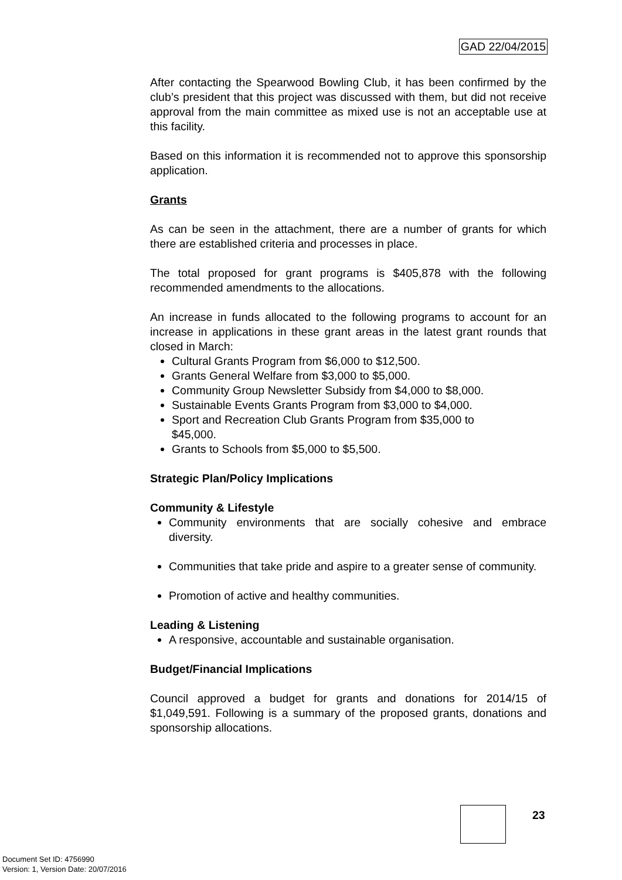GAD 22/04/2015
After contacting the Spearwood Bowling Club, it has been confirmed by the club’s president that this project was discussed with them, but did not receive approval from the main committee as mixed use is not an acceptable use at this facility.
Based on this information it is recommended not to approve this sponsorship application.
Grants
As can be seen in the attachment, there are a number of grants for which there are established criteria and processes in place.
The total proposed for grant programs is $405,878 with the following recommended amendments to the allocations.
An increase in funds allocated to the following programs to account for an increase in applications in these grant areas in the latest grant rounds that closed in March:
Cultural Grants Program from $6,000 to $12,500.
Grants General Welfare from $3,000 to $5,000.
Community Group Newsletter Subsidy from $4,000 to $8,000.
Sustainable Events Grants Program from $3,000 to $4,000.
Sport and Recreation Club Grants Program from $35,000 to
$45,000.
Grants to Schools from $5,000 to $5,500.
Strategic Plan/Policy Implications
Community & Lifestyle
Community environments that are socially cohesive and embrace diversity.
Communities that take pride and aspire to a greater sense of community.
Promotion of active and healthy communities.
Leading & Listening
A responsive, accountable and sustainable organisation.
Budget/Financial Implications
Council approved a budget for grants and donations for 2014/15 of $1,049,591. Following is a summary of the proposed grants, donations and sponsorship allocations.
23
Document Set ID: 4756990
Version: 1, Version Date: 20/07/2016